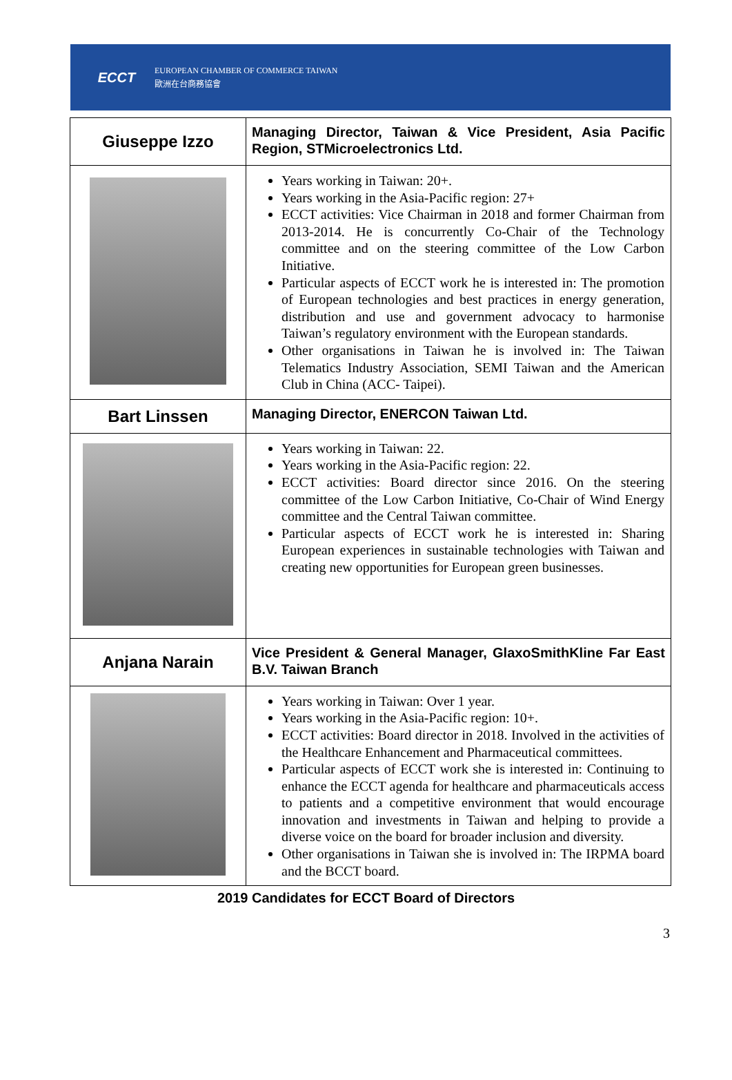ECCT
EUROPEAN CHAMBER OF COMMERCE TAIWAN
歐洲在台商務協會
| Giuseppe Izzo | Managing Director, Taiwan & Vice President, Asia Pacific Region, STMicroelectronics Ltd. |
| | Years working in Taiwan: 20+. Years working in the Asia-Pacific region: 27+ ECCT activities: Vice Chairman in 2018 and former Chairman from 2013-2014. He is concurrently Co-Chair of the Technology committee and on the steering committee of the Low Carbon Initiative. Particular aspects of ECCT work he is interested in: The promotion of European technologies and best practices in energy generation, distribution and use and government advocacy to harmonise Taiwan’s regulatory environment with the European standards. Other organisations in Taiwan he is involved in: The Taiwan Telematics Industry Association, SEMI Taiwan and the American Club in China (ACC- Taipei). |
| Bart Linssen | Managing Director, ENERCON Taiwan Ltd. |
| | Years working in Taiwan: 22. Years working in the Asia-Pacific region: 22. ECCT activities: Board director since 2016. On the steering committee of the Low Carbon Initiative, Co-Chair of Wind Energy committee and the Central Taiwan committee. Particular aspects of ECCT work he is interested in: Sharing European experiences in sustainable technologies with Taiwan and creating new opportunities for European green businesses. |
| Anjana Narain | Vice President & General Manager, GlaxoSmithKline Far East B.V. Taiwan Branch |
| | Years working in Taiwan: Over 1 year. Years working in the Asia-Pacific region: 10+. ECCT activities: Board director in 2018. Involved in the activities of the Healthcare Enhancement and Pharmaceutical committees. Particular aspects of ECCT work she is interested in: Continuing to enhance the ECCT agenda for healthcare and pharmaceuticals access to patients and a competitive environment that would encourage innovation and investments in Taiwan and helping to provide a diverse voice on the board for broader inclusion and diversity. Other organisations in Taiwan she is involved in: The IRPMA board and the BCCT board. |
2019 Candidates for ECCT Board of Directors
3